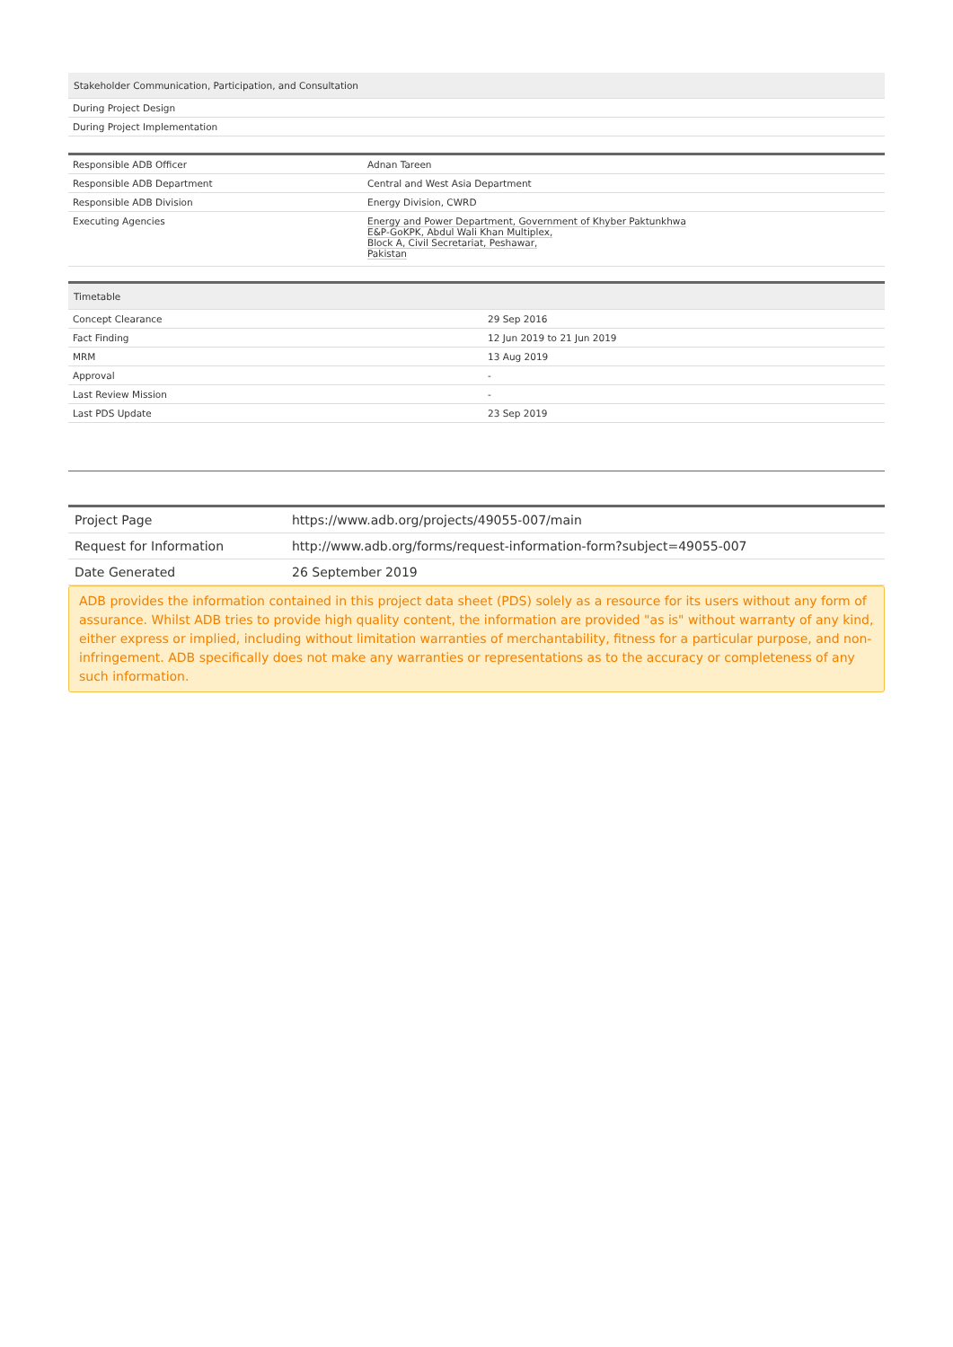| Stakeholder Communication, Participation, and Consultation |
| --- |
| During Project Design |
| During Project Implementation |
| Responsible ADB Officer | Adnan Tareen |
| Responsible ADB Department | Central and West Asia Department |
| Responsible ADB Division | Energy Division, CWRD |
| Executing Agencies | Energy and Power Department, Government of Khyber Paktunkhwa E&P-GoKPK, Abdul Wali Khan Multiplex, Block A, Civil Secretariat, Peshawar, Pakistan |
| Timetable | |
| --- | --- |
| Concept Clearance | 29 Sep 2016 |
| Fact Finding | 12 Jun 2019 to 21 Jun 2019 |
| MRM | 13 Aug 2019 |
| Approval | - |
| Last Review Mission | - |
| Last PDS Update | 23 Sep 2019 |
| Project Page | https://www.adb.org/projects/49055-007/main |
| Request for Information | http://www.adb.org/forms/request-information-form?subject=49055-007 |
| Date Generated | 26 September 2019 |
ADB provides the information contained in this project data sheet (PDS) solely as a resource for its users without any form of assurance. Whilst ADB tries to provide high quality content, the information are provided "as is" without warranty of any kind, either express or implied, including without limitation warranties of merchantability, fitness for a particular purpose, and non-infringement. ADB specifically does not make any warranties or representations as to the accuracy or completeness of any such information.